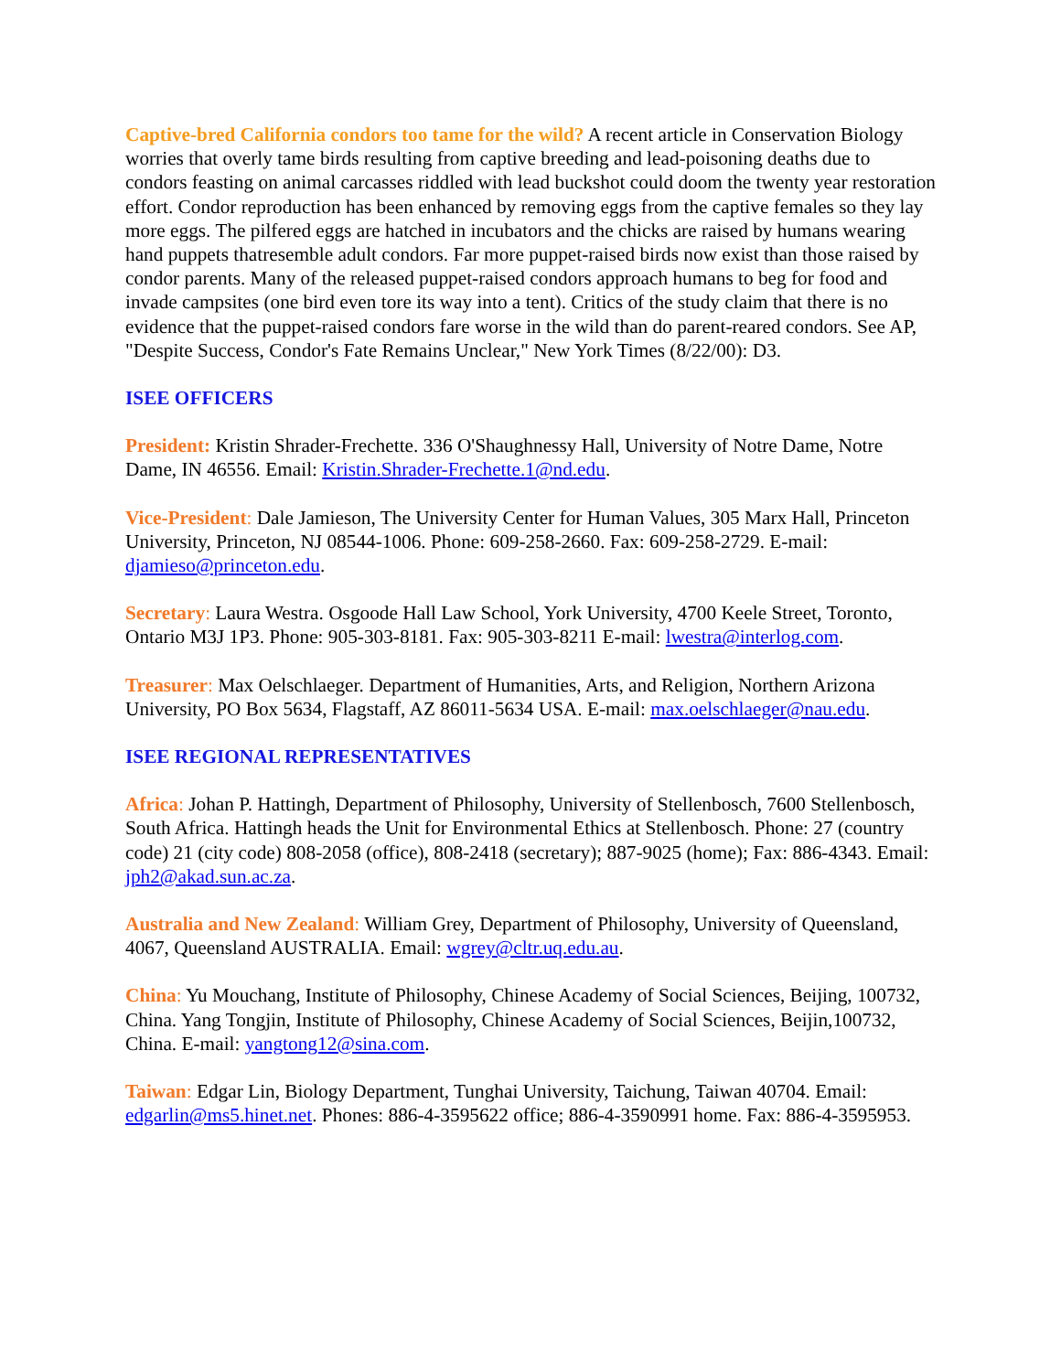Captive-bred California condors too tame for the wild? A recent article in Conservation Biology worries that overly tame birds resulting from captive breeding and lead-poisoning deaths due to condors feasting on animal carcasses riddled with lead buckshot could doom the twenty year restoration effort. Condor reproduction has been enhanced by removing eggs from the captive females so they lay more eggs. The pilfered eggs are hatched in incubators and the chicks are raised by humans wearing hand puppets thatresemble adult condors. Far more puppet-raised birds now exist than those raised by condor parents. Many of the released puppet-raised condors approach humans to beg for food and invade campsites (one bird even tore its way into a tent). Critics of the study claim that there is no evidence that the puppet-raised condors fare worse in the wild than do parent-reared condors. See AP, "Despite Success, Condor's Fate Remains Unclear," New York Times (8/22/00): D3.
ISEE OFFICERS
President: Kristin Shrader-Frechette. 336 O'Shaughnessy Hall, University of Notre Dame, Notre Dame, IN 46556. Email: Kristin.Shrader-Frechette.1@nd.edu.
Vice-President: Dale Jamieson, The University Center for Human Values, 305 Marx Hall, Princeton University, Princeton, NJ 08544-1006. Phone: 609-258-2660. Fax: 609-258-2729. E-mail: djamieso@princeton.edu.
Secretary: Laura Westra. Osgoode Hall Law School, York University, 4700 Keele Street, Toronto, Ontario M3J 1P3. Phone: 905-303-8181. Fax: 905-303-8211 E-mail: lwestra@interlog.com.
Treasurer: Max Oelschlaeger. Department of Humanities, Arts, and Religion, Northern Arizona University, PO Box 5634, Flagstaff, AZ 86011-5634 USA. E-mail: max.oelschlaeger@nau.edu.
ISEE REGIONAL REPRESENTATIVES
Africa: Johan P. Hattingh, Department of Philosophy, University of Stellenbosch, 7600 Stellenbosch, South Africa. Hattingh heads the Unit for Environmental Ethics at Stellenbosch. Phone: 27 (country code) 21 (city code) 808-2058 (office), 808-2418 (secretary); 887-9025 (home); Fax: 886-4343. Email: jph2@akad.sun.ac.za.
Australia and New Zealand: William Grey, Department of Philosophy, University of Queensland, 4067, Queensland AUSTRALIA. Email: wgrey@cltr.uq.edu.au.
China: Yu Mouchang, Institute of Philosophy, Chinese Academy of Social Sciences, Beijing, 100732, China. Yang Tongjin, Institute of Philosophy, Chinese Academy of Social Sciences, Beijin,100732, China. E-mail: yangtong12@sina.com.
Taiwan: Edgar Lin, Biology Department, Tunghai University, Taichung, Taiwan 40704. Email: edgarlin@ms5.hinet.net. Phones: 886-4-3595622 office; 886-4-3590991 home. Fax: 886-4-3595953.